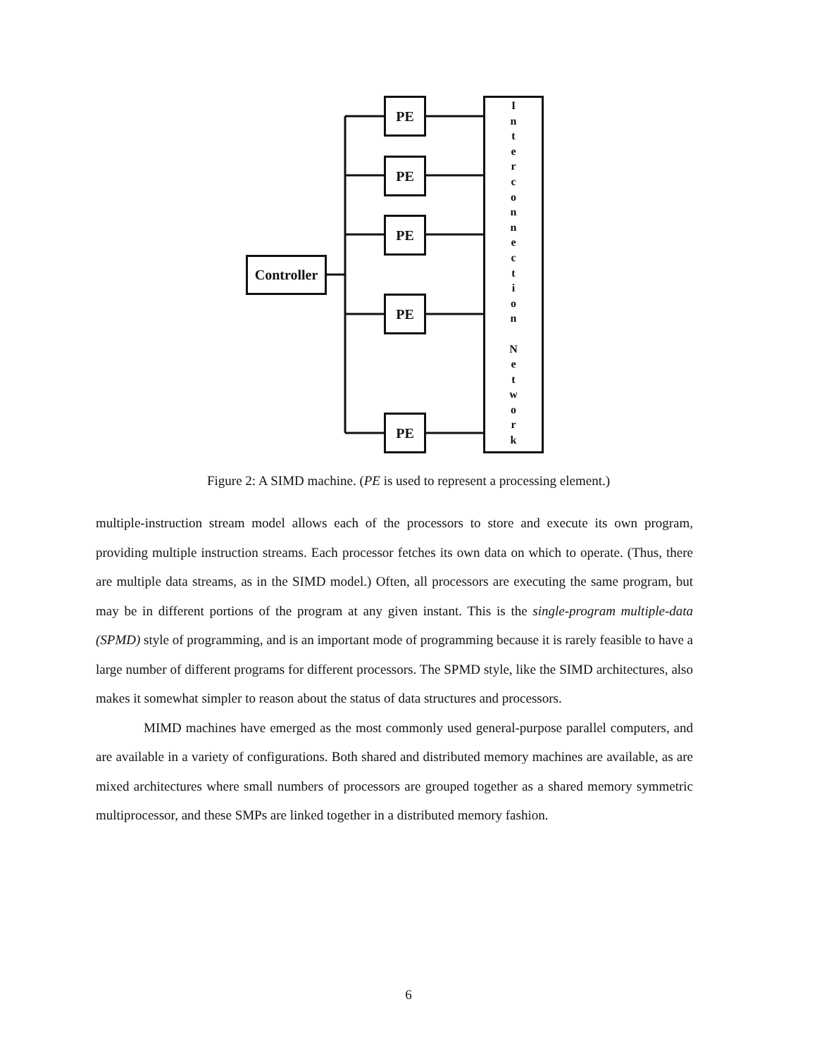Controller
PE
PE
PE
PE
PE
I
n
t
e
r
c
o
n
n
e
c
t
i
o
n
N
e
t
w
o
r
k
Figure 2: A SIMD machine. (PE is used to represent a processing element.)
multiple-instruction stream model allows each of the processors to store and execute its own program, providing multiple instruction streams. Each processor fetches its own data on which to operate. (Thus, there are multiple data streams, as in the SIMD model.) Often, all processors are executing the same program, but may be in different portions of the program at any given instant. This is the single-program multiple-data (SPMD) style of programming, and is an important mode of programming because it is rarely feasible to have a large number of different programs for different processors. The SPMD style, like the SIMD architectures, also makes it somewhat simpler to reason about the status of data structures and processors.
MIMD machines have emerged as the most commonly used general-purpose parallel computers, and are available in a variety of configurations. Both shared and distributed memory machines are available, as are mixed architectures where small numbers of processors are grouped together as a shared memory symmetric multiprocessor, and these SMPs are linked together in a distributed memory fashion.
6